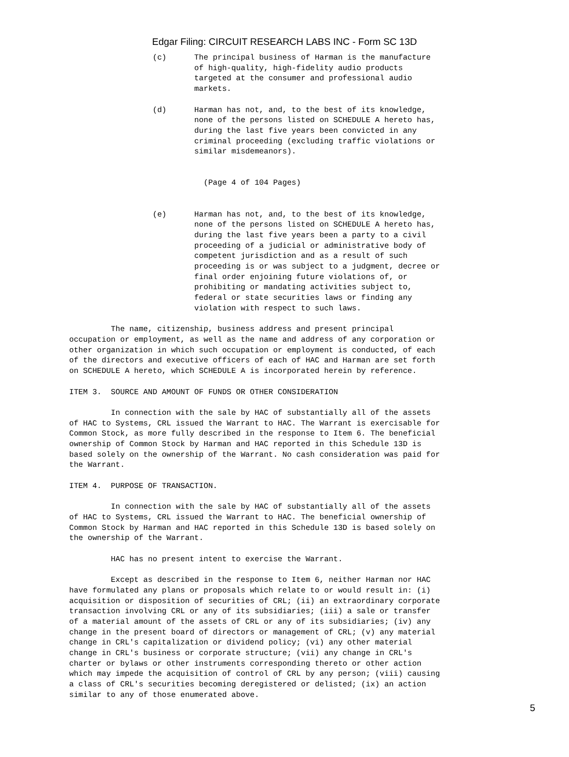Edgar Filing: CIRCUIT RESEARCH LABS INC - Form SC 13D
                  (c)      The principal business of Harman is the manufacture
                           of high-quality, high-fidelity audio products
                           targeted at the consumer and professional audio
                           markets.

                  (d)      Harman has not, and, to the best of its knowledge,
                           none of the persons listed on SCHEDULE A hereto has,
                           during the last five years been convicted in any
                           criminal proceeding (excluding traffic violations or
                           similar misdemeanors).


                             (Page 4 of 104 Pages)


                  (e)      Harman has not, and, to the best of its knowledge,
                           none of the persons listed on SCHEDULE A hereto has,
                           during the last five years been a party to a civil
                           proceeding of a judicial or administrative body of
                           competent jurisdiction and as a result of such
                           proceeding is or was subject to a judgment, decree or
                           final order enjoining future violations of, or
                           prohibiting or mandating activities subject to,
                           federal or state securities laws or finding any
                           violation with respect to such laws.

         The name, citizenship, business address and present principal
occupation or employment, as well as the name and address of any corporation or
other organization in which such occupation or employment is conducted, of each
of the directors and executive officers of each of HAC and Harman are set forth
on SCHEDULE A hereto, which SCHEDULE A is incorporated herein by reference.

ITEM 3.  SOURCE AND AMOUNT OF FUNDS OR OTHER CONSIDERATION

         In connection with the sale by HAC of substantially all of the assets
of HAC to Systems, CRL issued the Warrant to HAC. The Warrant is exercisable for
Common Stock, as more fully described in the response to Item 6. The beneficial
ownership of Common Stock by Harman and HAC reported in this Schedule 13D is
based solely on the ownership of the Warrant. No cash consideration was paid for
the Warrant.

ITEM 4.  PURPOSE OF TRANSACTION.

         In connection with the sale by HAC of substantially all of the assets
of HAC to Systems, CRL issued the Warrant to HAC. The beneficial ownership of
Common Stock by Harman and HAC reported in this Schedule 13D is based solely on
the ownership of the Warrant.

         HAC has no present intent to exercise the Warrant.

         Except as described in the response to Item 6, neither Harman nor HAC
have formulated any plans or proposals which relate to or would result in: (i)
acquisition or disposition of securities of CRL; (ii) an extraordinary corporate
transaction involving CRL or any of its subsidiaries; (iii) a sale or transfer
of a material amount of the assets of CRL or any of its subsidiaries; (iv) any
change in the present board of directors or management of CRL; (v) any material
change in CRL's capitalization or dividend policy; (vi) any other material
change in CRL's business or corporate structure; (vii) any change in CRL's
charter or bylaws or other instruments corresponding thereto or other action
which may impede the acquisition of control of CRL by any person; (viii) causing
a class of CRL's securities becoming deregistered or delisted; (ix) an action
similar to any of those enumerated above.
5